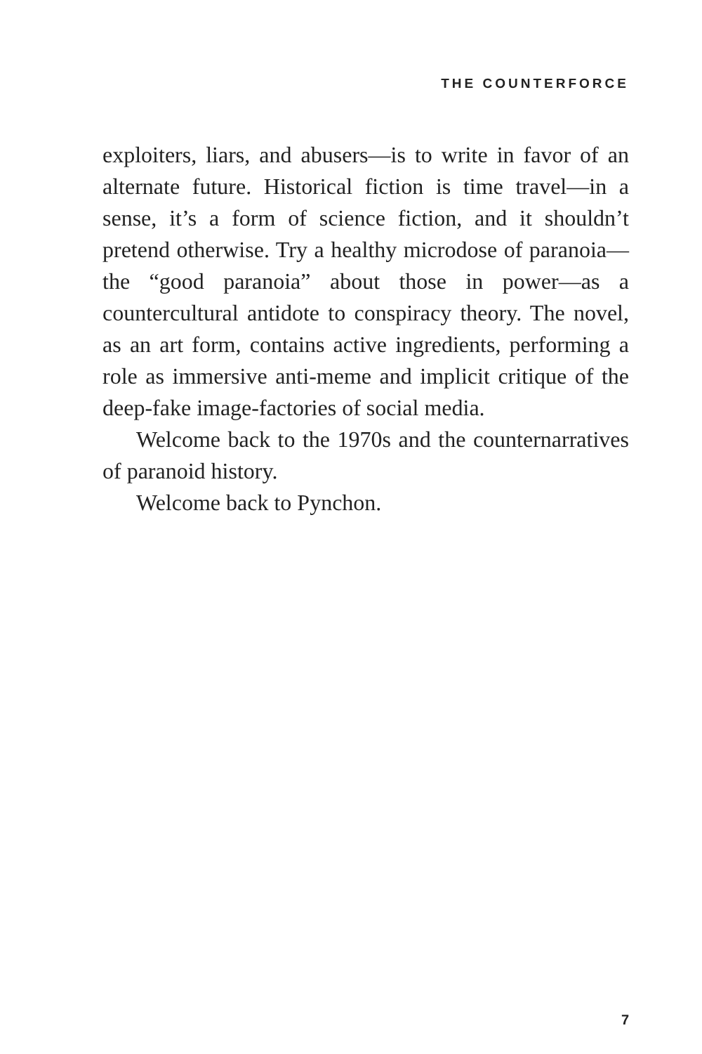THE COUNTERFORCE
exploiters, liars, and abusers—is to write in favor of an alternate future. Historical fiction is time travel—in a sense, it’s a form of science fiction, and it shouldn’t pretend otherwise. Try a healthy microdose of paranoia—the “good paranoia” about those in power—as a countercultural antidote to conspiracy theory. The novel, as an art form, contains active ingredients, performing a role as immersive anti-meme and implicit critique of the deep-fake image-factories of social media.
Welcome back to the 1970s and the counternarratives of paranoid history.
Welcome back to Pynchon.
7